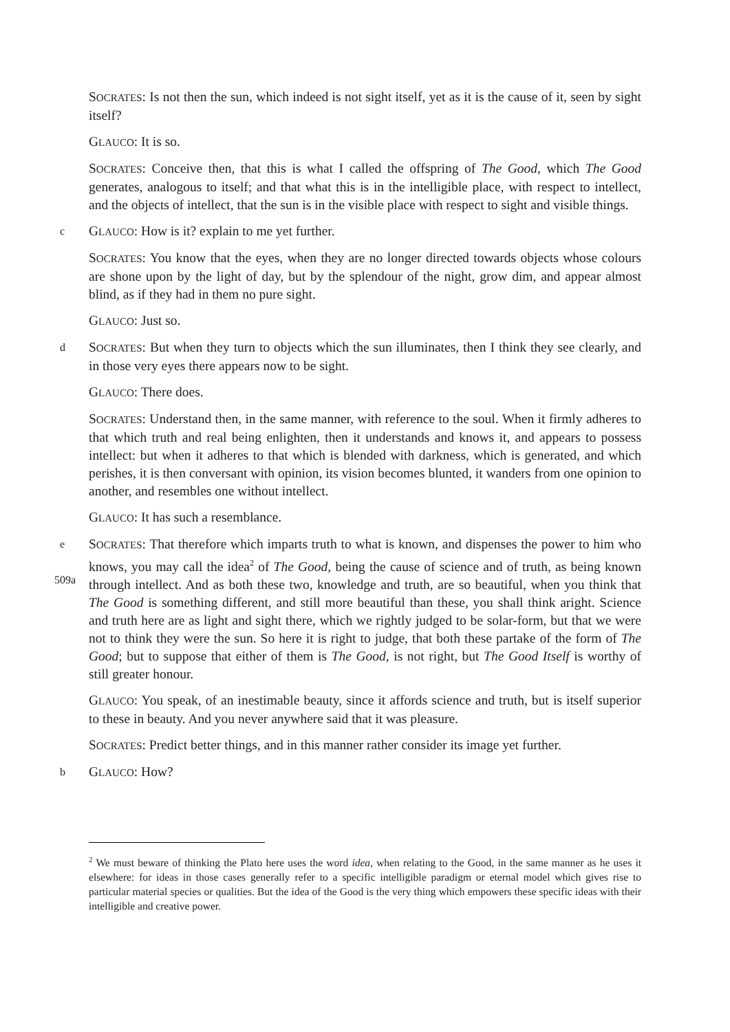SOCRATES: Is not then the sun, which indeed is not sight itself, yet as it is the cause of it, seen by sight itself?
GLAUCO: It is so.
SOCRATES: Conceive then, that this is what I called the offspring of The Good, which The Good generates, analogous to itself; and that what this is in the intelligible place, with respect to intellect, and the objects of intellect, that the sun is in the visible place with respect to sight and visible things.
c
GLAUCO: How is it? explain to me yet further.
SOCRATES: You know that the eyes, when they are no longer directed towards objects whose colours are shone upon by the light of day, but by the splendour of the night, grow dim, and appear almost blind, as if they had in them no pure sight.
GLAUCO: Just so.
d
SOCRATES: But when they turn to objects which the sun illuminates, then I think they see clearly, and in those very eyes there appears now to be sight.
GLAUCO: There does.
SOCRATES: Understand then, in the same manner, with reference to the soul. When it firmly adheres to that which truth and real being enlighten, then it understands and knows it, and appears to possess intellect: but when it adheres to that which is blended with darkness, which is generated, and which perishes, it is then conversant with opinion, its vision becomes blunted, it wanders from one opinion to another, and resembles one without intellect.
GLAUCO: It has such a resemblance.
e
509a
SOCRATES: That therefore which imparts truth to what is known, and dispenses the power to him who knows, you may call the idea<sup>2</sup> of The Good, being the cause of science and of truth, as being known through intellect. And as both these two, knowledge and truth, are so beautiful, when you think that The Good is something different, and still more beautiful than these, you shall think aright. Science and truth here are as light and sight there, which we rightly judged to be solar-form, but that we were not to think they were the sun. So here it is right to judge, that both these partake of the form of The Good; but to suppose that either of them is The Good, is not right, but The Good Itself is worthy of still greater honour.
GLAUCO: You speak, of an inestimable beauty, since it affords science and truth, but is itself superior to these in beauty. And you never anywhere said that it was pleasure.
SOCRATES: Predict better things, and in this manner rather consider its image yet further.
b
GLAUCO: How?
<sup>2</sup> We must beware of thinking the Plato here uses the word idea, when relating to the Good, in the same manner as he uses it elsewhere: for ideas in those cases generally refer to a specific intelligible paradigm or eternal model which gives rise to particular material species or qualities. But the idea of the Good is the very thing which empowers these specific ideas with their intelligible and creative power.